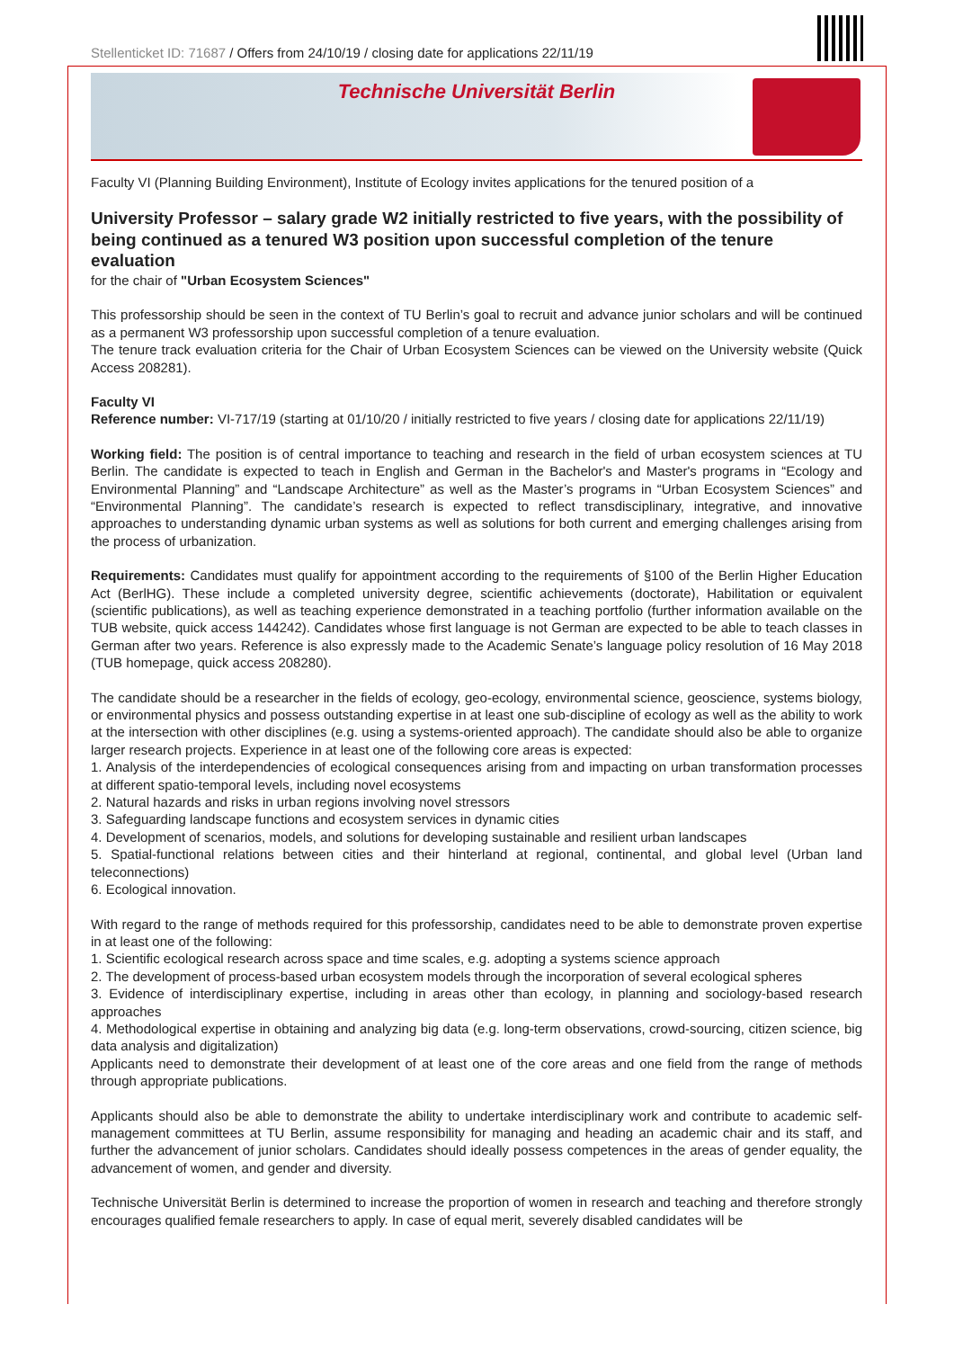Stellenticket ID: 71687 / Offers from 24/10/19 / closing date for applications 22/11/19
Technische Universität Berlin
Faculty VI (Planning Building Environment), Institute of Ecology invites applications for the tenured position of a
University Professor – salary grade W2 initially restricted to five years, with the possibility of being continued as a tenured W3 position upon successful completion of the tenure evaluation
for the chair of "Urban Ecosystem Sciences"
This professorship should be seen in the context of TU Berlin’s goal to recruit and advance junior scholars and will be continued as a permanent W3 professorship upon successful completion of a tenure evaluation.
The tenure track evaluation criteria for the Chair of Urban Ecosystem Sciences can be viewed on the University website (Quick Access 208281).
Faculty VI
Reference number: VI-717/19 (starting at 01/10/20 / initially restricted to five years / closing date for applications 22/11/19)
Working field: The position is of central importance to teaching and research in the field of urban ecosystem sciences at TU Berlin. The candidate is expected to teach in English and German in the Bachelor's and Master's programs in “Ecology and Environmental Planning” and “Landscape Architecture” as well as the Master’s programs in “Urban Ecosystem Sciences” and “Environmental Planning”. The candidate’s research is expected to reflect transdisciplinary, integrative, and innovative approaches to understanding dynamic urban systems as well as solutions for both current and emerging challenges arising from the process of urbanization.
Requirements: Candidates must qualify for appointment according to the requirements of §100 of the Berlin Higher Education Act (BerlHG). These include a completed university degree, scientific achievements (doctorate), Habilitation or equivalent (scientific publications), as well as teaching experience demonstrated in a teaching portfolio (further information available on the TUB website, quick access 144242). Candidates whose first language is not German are expected to be able to teach classes in German after two years. Reference is also expressly made to the Academic Senate’s language policy resolution of 16 May 2018 (TUB homepage, quick access 208280).
The candidate should be a researcher in the fields of ecology, geo-ecology, environmental science, geoscience, systems biology, or environmental physics and possess outstanding expertise in at least one sub-discipline of ecology as well as the ability to work at the intersection with other disciplines (e.g. using a systems-oriented approach). The candidate should also be able to organize larger research projects. Experience in at least one of the following core areas is expected:
1. Analysis of the interdependencies of ecological consequences arising from and impacting on urban transformation processes at different spatio-temporal levels, including novel ecosystems
2. Natural hazards and risks in urban regions involving novel stressors
3. Safeguarding landscape functions and ecosystem services in dynamic cities
4. Development of scenarios, models, and solutions for developing sustainable and resilient urban landscapes
5. Spatial-functional relations between cities and their hinterland at regional, continental, and global level (Urban land teleconnections)
6. Ecological innovation.
With regard to the range of methods required for this professorship, candidates need to be able to demonstrate proven expertise in at least one of the following:
1. Scientific ecological research across space and time scales, e.g. adopting a systems science approach
2. The development of process-based urban ecosystem models through the incorporation of several ecological spheres
3. Evidence of interdisciplinary expertise, including in areas other than ecology, in planning and sociology-based research approaches
4. Methodological expertise in obtaining and analyzing big data (e.g. long-term observations, crowd-sourcing, citizen science, big data analysis and digitalization)
Applicants need to demonstrate their development of at least one of the core areas and one field from the range of methods through appropriate publications.
Applicants should also be able to demonstrate the ability to undertake interdisciplinary work and contribute to academic self-management committees at TU Berlin, assume responsibility for managing and heading an academic chair and its staff, and further the advancement of junior scholars. Candidates should ideally possess competences in the areas of gender equality, the advancement of women, and gender and diversity.
Technische Universität Berlin is determined to increase the proportion of women in research and teaching and therefore strongly encourages qualified female researchers to apply. In case of equal merit, severely disabled candidates will be